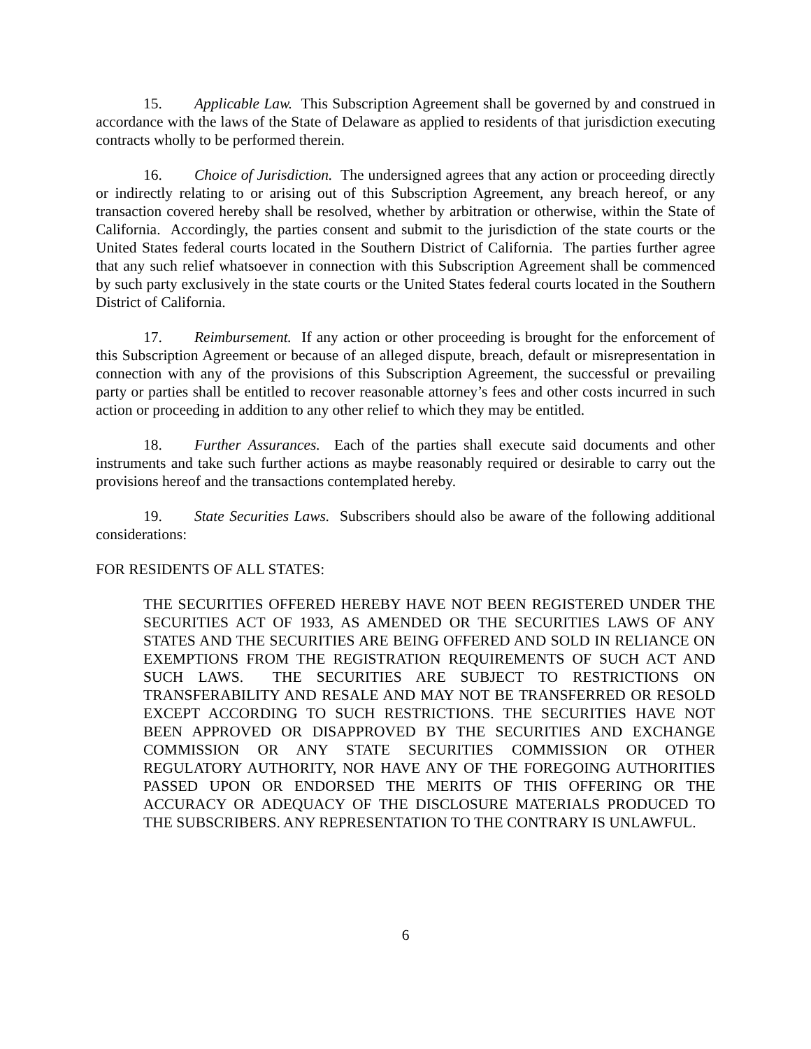15. Applicable Law. This Subscription Agreement shall be governed by and construed in accordance with the laws of the State of Delaware as applied to residents of that jurisdiction executing contracts wholly to be performed therein.
16. Choice of Jurisdiction. The undersigned agrees that any action or proceeding directly or indirectly relating to or arising out of this Subscription Agreement, any breach hereof, or any transaction covered hereby shall be resolved, whether by arbitration or otherwise, within the State of California. Accordingly, the parties consent and submit to the jurisdiction of the state courts or the United States federal courts located in the Southern District of California. The parties further agree that any such relief whatsoever in connection with this Subscription Agreement shall be commenced by such party exclusively in the state courts or the United States federal courts located in the Southern District of California.
17. Reimbursement. If any action or other proceeding is brought for the enforcement of this Subscription Agreement or because of an alleged dispute, breach, default or misrepresentation in connection with any of the provisions of this Subscription Agreement, the successful or prevailing party or parties shall be entitled to recover reasonable attorney’s fees and other costs incurred in such action or proceeding in addition to any other relief to which they may be entitled.
18. Further Assurances. Each of the parties shall execute said documents and other instruments and take such further actions as maybe reasonably required or desirable to carry out the provisions hereof and the transactions contemplated hereby.
19. State Securities Laws. Subscribers should also be aware of the following additional considerations:
FOR RESIDENTS OF ALL STATES:
THE SECURITIES OFFERED HEREBY HAVE NOT BEEN REGISTERED UNDER THE SECURITIES ACT OF 1933, AS AMENDED OR THE SECURITIES LAWS OF ANY STATES AND THE SECURITIES ARE BEING OFFERED AND SOLD IN RELIANCE ON EXEMPTIONS FROM THE REGISTRATION REQUIREMENTS OF SUCH ACT AND SUCH LAWS. THE SECURITIES ARE SUBJECT TO RESTRICTIONS ON TRANSFERABILITY AND RESALE AND MAY NOT BE TRANSFERRED OR RESOLD EXCEPT ACCORDING TO SUCH RESTRICTIONS. THE SECURITIES HAVE NOT BEEN APPROVED OR DISAPPROVED BY THE SECURITIES AND EXCHANGE COMMISSION OR ANY STATE SECURITIES COMMISSION OR OTHER REGULATORY AUTHORITY, NOR HAVE ANY OF THE FOREGOING AUTHORITIES PASSED UPON OR ENDORSED THE MERITS OF THIS OFFERING OR THE ACCURACY OR ADEQUACY OF THE DISCLOSURE MATERIALS PRODUCED TO THE SUBSCRIBERS. ANY REPRESENTATION TO THE CONTRARY IS UNLAWFUL.
6